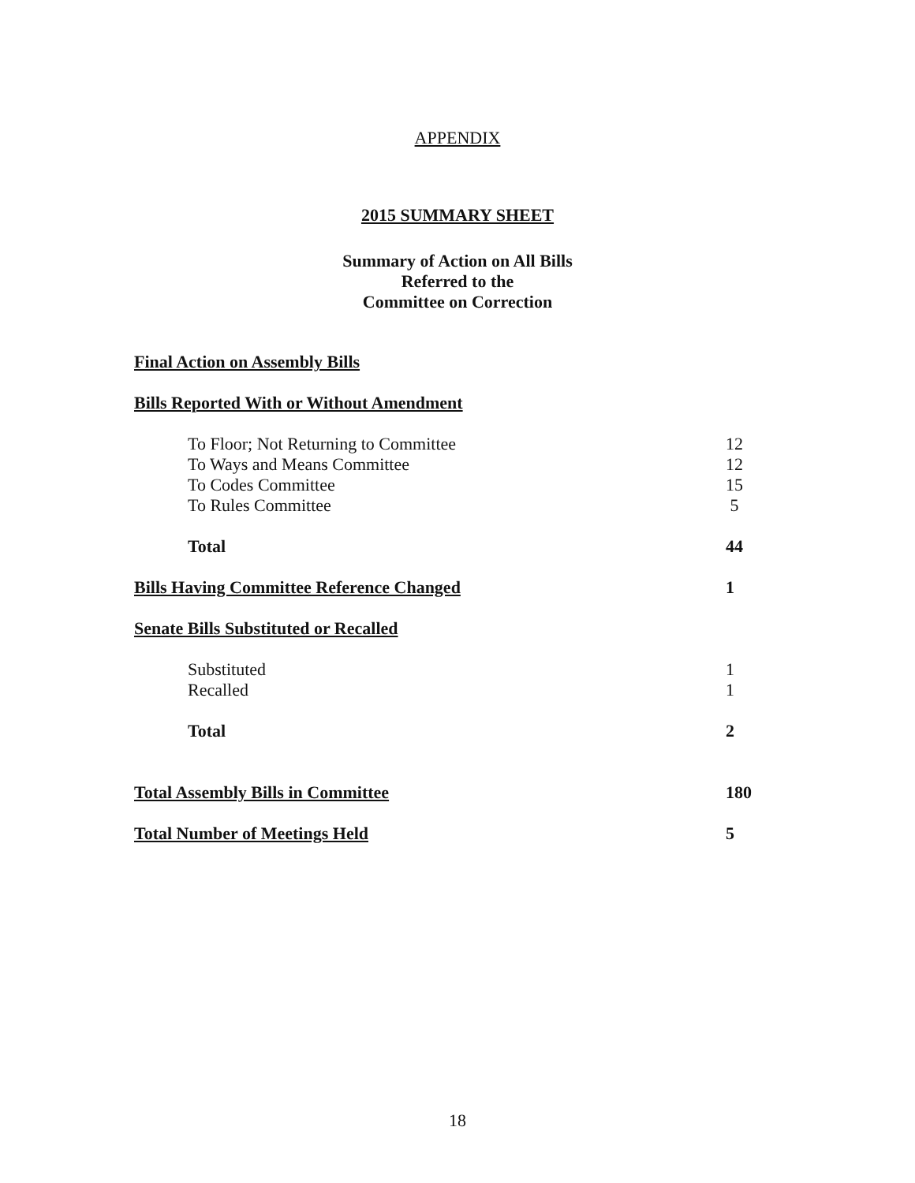APPENDIX
2015 SUMMARY SHEET
Summary of Action on All Bills
Referred to the
Committee on Correction
| Final Action on Assembly Bills | |
| Bills Reported With or Without Amendment | |
| To Floor; Not Returning to Committee | 12 |
| To Ways and Means Committee | 12 |
| To Codes Committee | 15 |
| To Rules Committee | 5 |
| Total | 44 |
| Bills Having Committee Reference Changed | 1 |
| Senate Bills Substituted or Recalled | |
| Substituted | 1 |
| Recalled | 1 |
| Total | 2 |
| Total Assembly Bills in Committee | 180 |
| Total Number of Meetings Held | 5 |
18